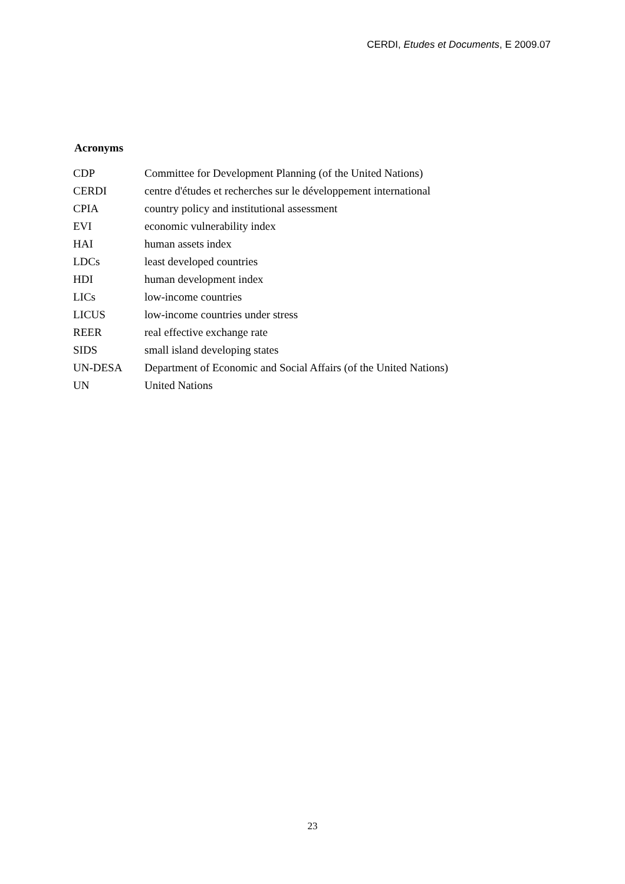CERDI, Etudes et Documents, E 2009.07
Acronyms
| CDP | Committee for Development Planning (of the United Nations) |
| CERDI | centre d'études et recherches sur le développement international |
| CPIA | country policy and institutional assessment |
| EVI | economic vulnerability index |
| HAI | human assets index |
| LDCs | least developed countries |
| HDI | human development index |
| LICs | low-income countries |
| LICUS | low-income countries under stress |
| REER | real effective exchange rate |
| SIDS | small island developing states |
| UN-DESA | Department of Economic and Social Affairs (of the United Nations) |
| UN | United Nations |
23